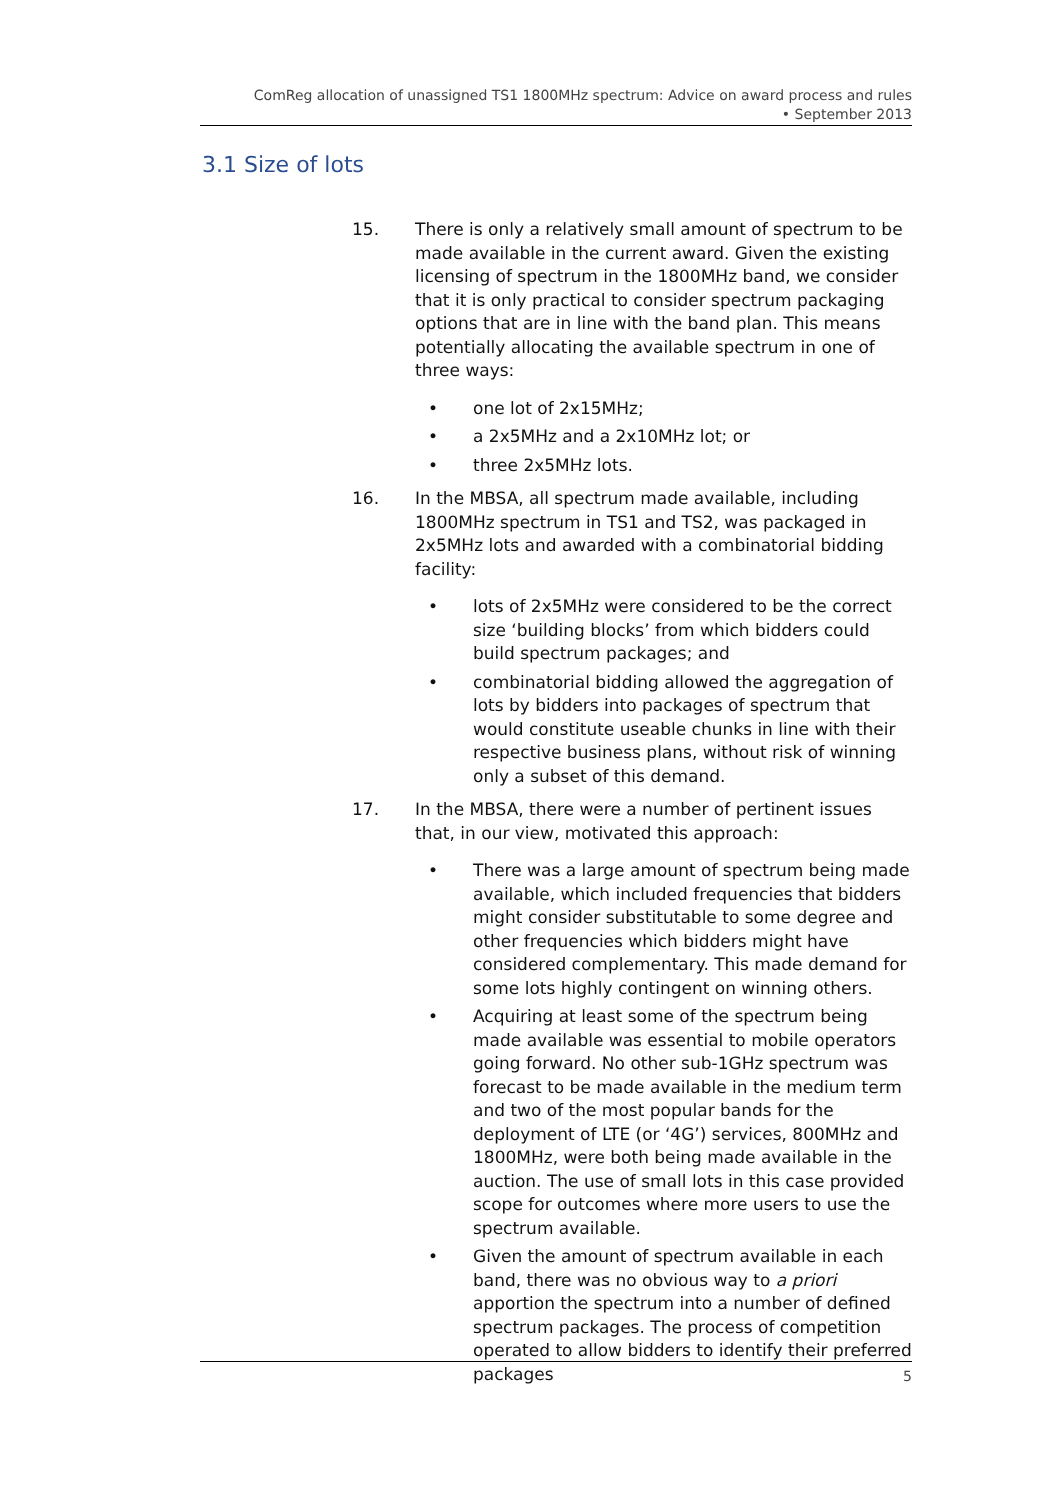ComReg allocation of unassigned TS1 1800MHz spectrum: Advice on award process and rules
• September 2013
3.1 Size of lots
15. There is only a relatively small amount of spectrum to be made available in the current award. Given the existing licensing of spectrum in the 1800MHz band, we consider that it is only practical to consider spectrum packaging options that are in line with the band plan. This means potentially allocating the available spectrum in one of three ways:
• one lot of 2x15MHz;
• a 2x5MHz and a 2x10MHz lot; or
• three 2x5MHz lots.
16. In the MBSA, all spectrum made available, including 1800MHz spectrum in TS1 and TS2, was packaged in 2x5MHz lots and awarded with a combinatorial bidding facility:
• lots of 2x5MHz were considered to be the correct size ‘building blocks’ from which bidders could build spectrum packages; and
• combinatorial bidding allowed the aggregation of lots by bidders into packages of spectrum that would constitute useable chunks in line with their respective business plans, without risk of winning only a subset of this demand.
17. In the MBSA, there were a number of pertinent issues that, in our view, motivated this approach:
• There was a large amount of spectrum being made available, which included frequencies that bidders might consider substitutable to some degree and other frequencies which bidders might have considered complementary. This made demand for some lots highly contingent on winning others.
• Acquiring at least some of the spectrum being made available was essential to mobile operators going forward. No other sub-1GHz spectrum was forecast to be made available in the medium term and two of the most popular bands for the deployment of LTE (or ‘4G’) services, 800MHz and 1800MHz, were both being made available in the auction. The use of small lots in this case provided scope for outcomes where more users to use the spectrum available.
• Given the amount of spectrum available in each band, there was no obvious way to a priori apportion the spectrum into a number of defined spectrum packages. The process of competition operated to allow bidders to identify their preferred packages
5